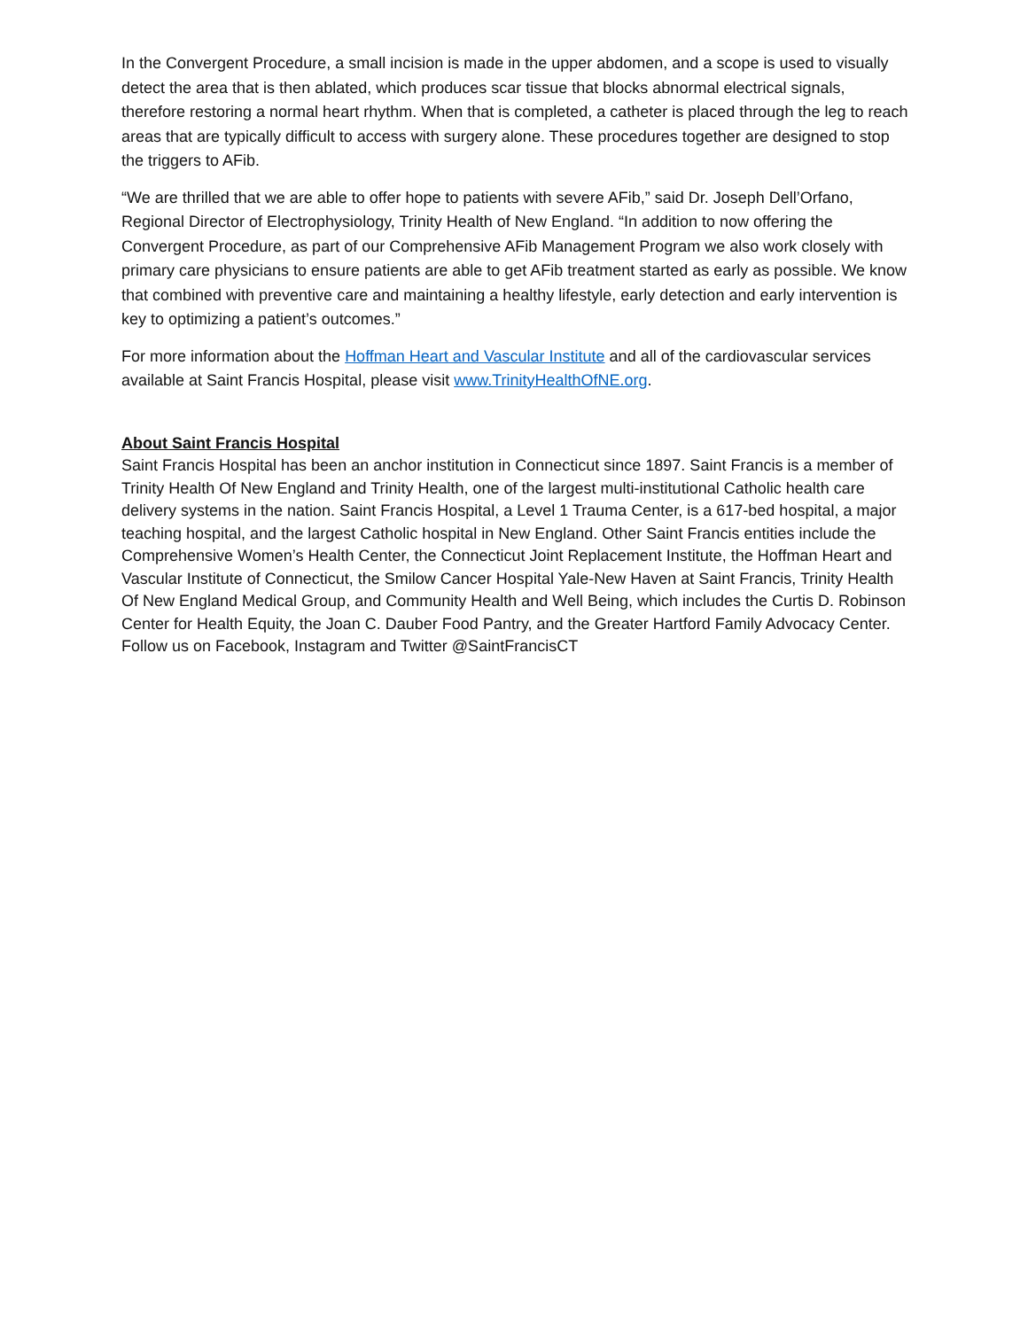In the Convergent Procedure, a small incision is made in the upper abdomen, and a scope is used to visually detect the area that is then ablated, which produces scar tissue that blocks abnormal electrical signals, therefore restoring a normal heart rhythm. When that is completed, a catheter is placed through the leg to reach areas that are typically difficult to access with surgery alone. These procedures together are designed to stop the triggers to AFib.
“We are thrilled that we are able to offer hope to patients with severe AFib,” said Dr. Joseph Dell’Orfano, Regional Director of Electrophysiology, Trinity Health of New England. “In addition to now offering the Convergent Procedure, as part of our Comprehensive AFib Management Program we also work closely with primary care physicians to ensure patients are able to get AFib treatment started as early as possible. We know that combined with preventive care and maintaining a healthy lifestyle, early detection and early intervention is key to optimizing a patient’s outcomes.”
For more information about the Hoffman Heart and Vascular Institute and all of the cardiovascular services available at Saint Francis Hospital, please visit www.TrinityHealthOfNE.org.
About Saint Francis Hospital
Saint Francis Hospital has been an anchor institution in Connecticut since 1897. Saint Francis is a member of Trinity Health Of New England and Trinity Health, one of the largest multi-institutional Catholic health care delivery systems in the nation. Saint Francis Hospital, a Level 1 Trauma Center, is a 617-bed hospital, a major teaching hospital, and the largest Catholic hospital in New England. Other Saint Francis entities include the Comprehensive Women’s Health Center, the Connecticut Joint Replacement Institute, the Hoffman Heart and Vascular Institute of Connecticut, the Smilow Cancer Hospital Yale-New Haven at Saint Francis, Trinity Health Of New England Medical Group, and Community Health and Well Being, which includes the Curtis D. Robinson Center for Health Equity, the Joan C. Dauber Food Pantry, and the Greater Hartford Family Advocacy Center. Follow us on Facebook, Instagram and Twitter @SaintFrancisCT